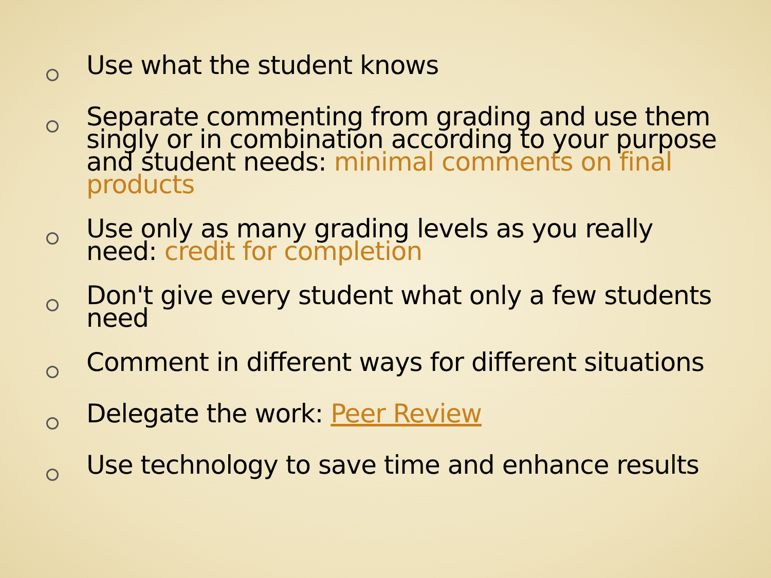Use what the student knows
Separate commenting from grading and use them singly or in combination according to your purpose and student needs: minimal comments on final products
Use only as many grading levels as you really need: credit for completion
Don't give every student what only a few students need
Comment in different ways for different situations
Delegate the work: Peer Review
Use technology to save time and enhance results